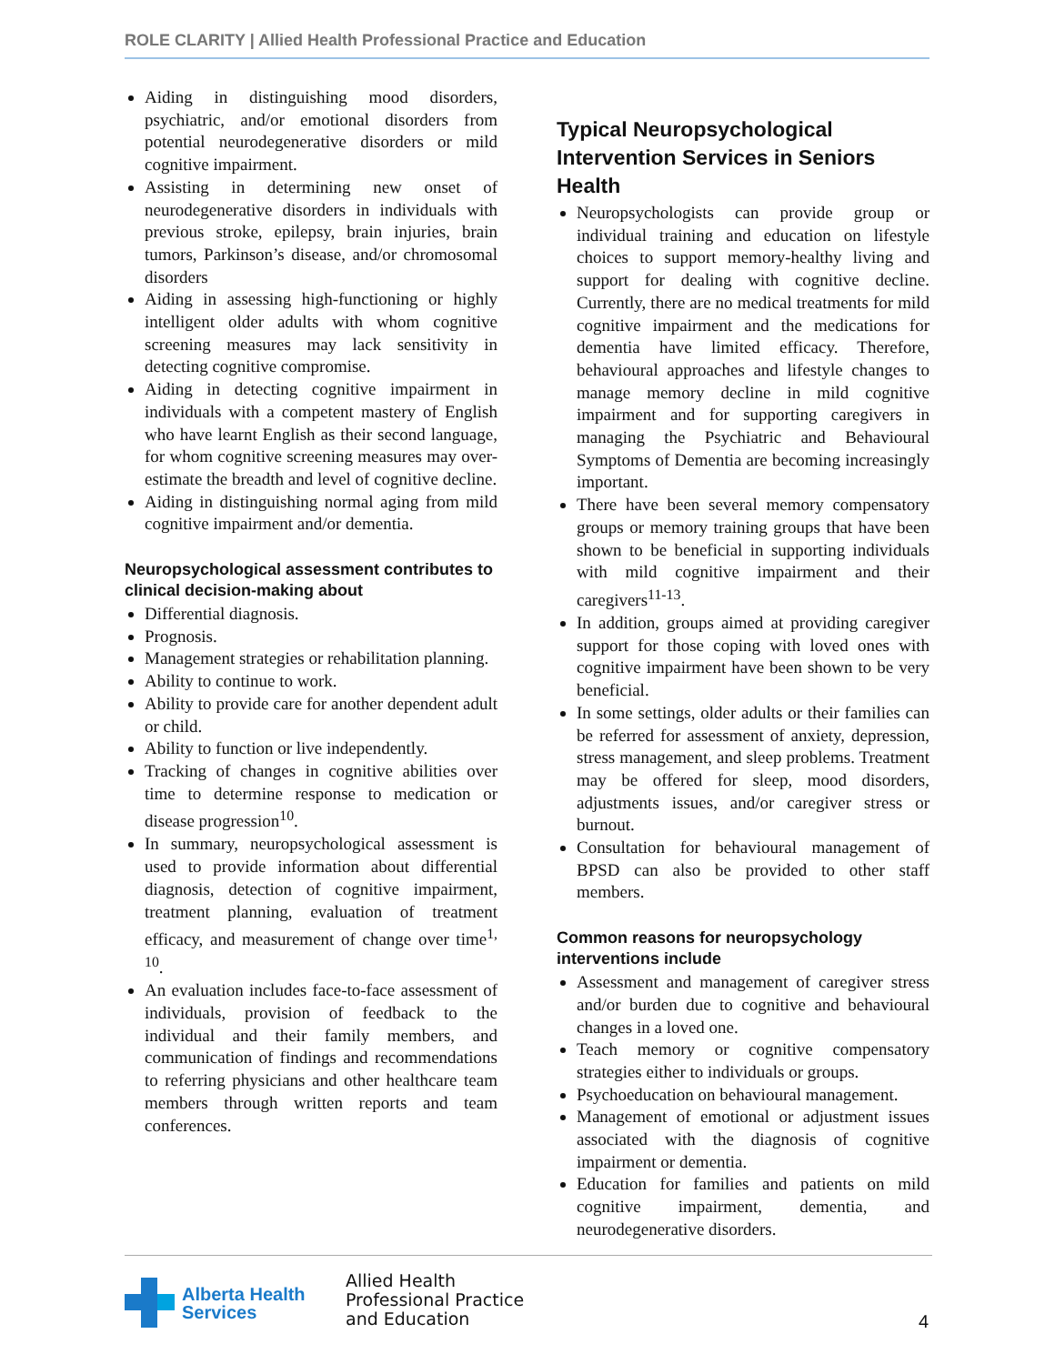ROLE CLARITY | Allied Health Professional Practice and Education
Aiding in distinguishing mood disorders, psychiatric, and/or emotional disorders from potential neurodegenerative disorders or mild cognitive impairment.
Assisting in determining new onset of neurodegenerative disorders in individuals with previous stroke, epilepsy, brain injuries, brain tumors, Parkinson’s disease, and/or chromosomal disorders
Aiding in assessing high-functioning or highly intelligent older adults with whom cognitive screening measures may lack sensitivity in detecting cognitive compromise.
Aiding in detecting cognitive impairment in individuals with a competent mastery of English who have learnt English as their second language, for whom cognitive screening measures may over-estimate the breadth and level of cognitive decline.
Aiding in distinguishing normal aging from mild cognitive impairment and/or dementia.
Neuropsychological assessment contributes to clinical decision-making about
Differential diagnosis.
Prognosis.
Management strategies or rehabilitation planning.
Ability to continue to work.
Ability to provide care for another dependent adult or child.
Ability to function or live independently.
Tracking of changes in cognitive abilities over time to determine response to medication or disease progression<sup>10</sup>.
In summary, neuropsychological assessment is used to provide information about differential diagnosis, detection of cognitive impairment, treatment planning, evaluation of treatment efficacy, and measurement of change over time<sup>1, 10</sup>.
An evaluation includes face-to-face assessment of individuals, provision of feedback to the individual and their family members, and communication of findings and recommendations to referring physicians and other healthcare team members through written reports and team conferences.
Typical Neuropsychological Intervention Services in Seniors Health
Neuropsychologists can provide group or individual training and education on lifestyle choices to support memory-healthy living and support for dealing with cognitive decline. Currently, there are no medical treatments for mild cognitive impairment and the medications for dementia have limited efficacy. Therefore, behavioural approaches and lifestyle changes to manage memory decline in mild cognitive impairment and for supporting caregivers in managing the Psychiatric and Behavioural Symptoms of Dementia are becoming increasingly important.
There have been several memory compensatory groups or memory training groups that have been shown to be beneficial in supporting individuals with mild cognitive impairment and their caregivers<sup>11-13</sup>.
In addition, groups aimed at providing caregiver support for those coping with loved ones with cognitive impairment have been shown to be very beneficial.
In some settings, older adults or their families can be referred for assessment of anxiety, depression, stress management, and sleep problems. Treatment may be offered for sleep, mood disorders, adjustments issues, and/or caregiver stress or burnout.
Consultation for behavioural management of BPSD can also be provided to other staff members.
Common reasons for neuropsychology interventions include
Assessment and management of caregiver stress and/or burden due to cognitive and behavioural changes in a loved one.
Teach memory or cognitive compensatory strategies either to individuals or groups.
Psychoeducation on behavioural management.
Management of emotional or adjustment issues associated with the diagnosis of cognitive impairment or dementia.
Education for families and patients on mild cognitive impairment, dementia, and neurodegenerative disorders.
Alberta Health
Services
Allied Health
Professional Practice
and Education
4